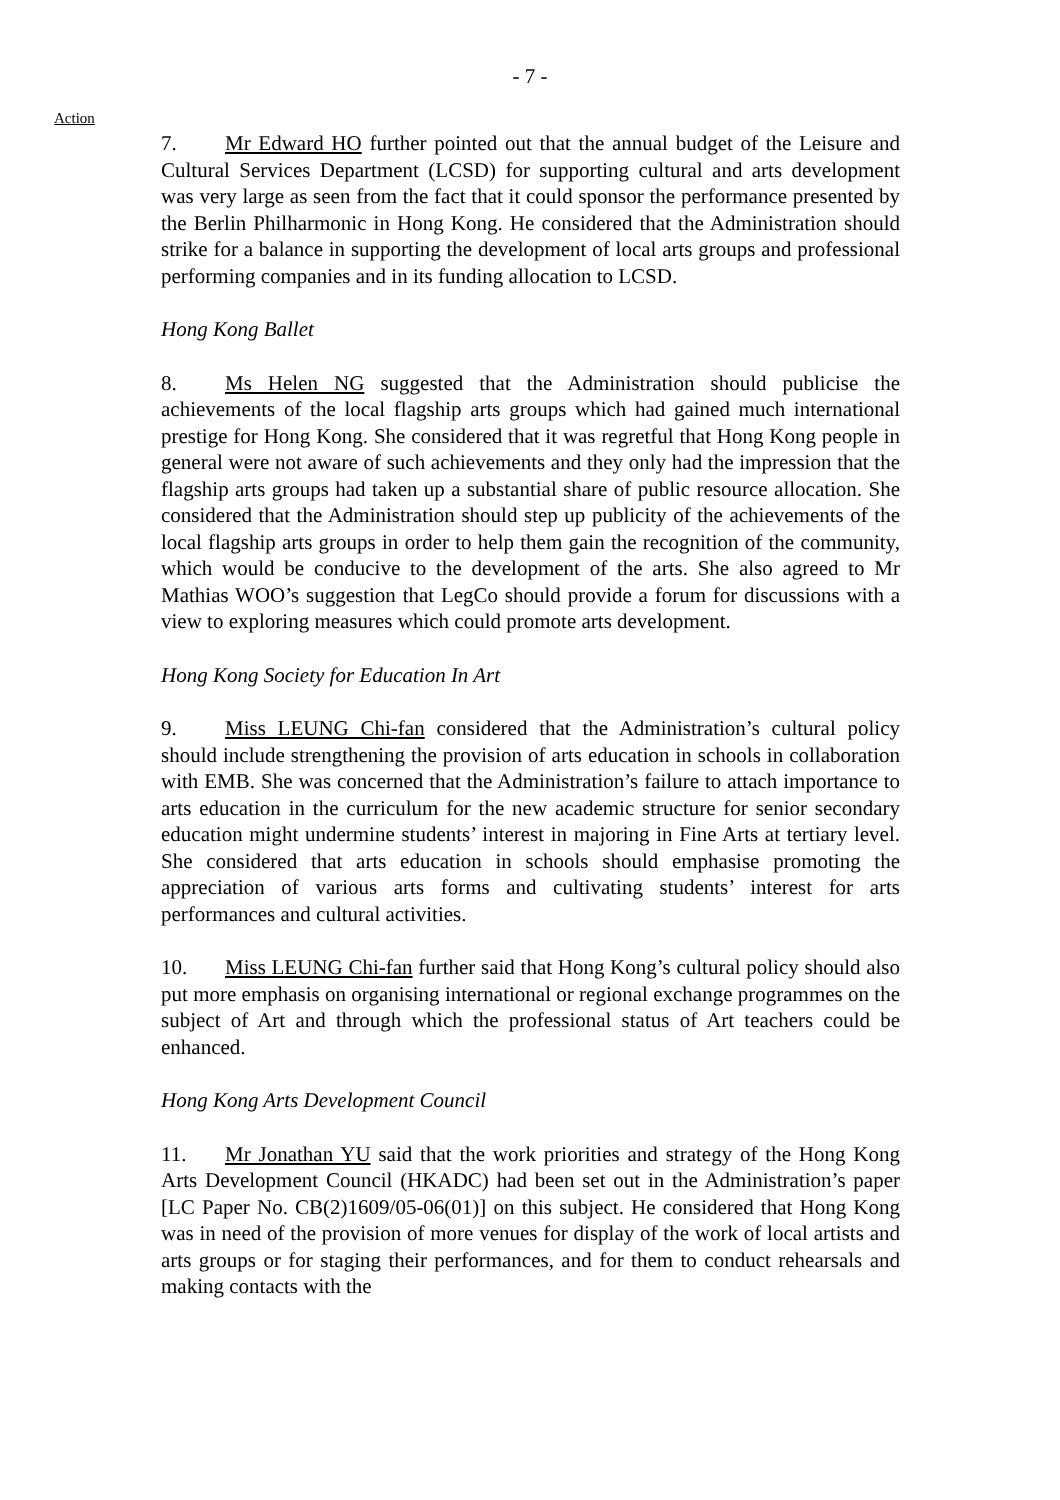- 7 -
Action
7. Mr Edward HO further pointed out that the annual budget of the Leisure and Cultural Services Department (LCSD) for supporting cultural and arts development was very large as seen from the fact that it could sponsor the performance presented by the Berlin Philharmonic in Hong Kong. He considered that the Administration should strike for a balance in supporting the development of local arts groups and professional performing companies and in its funding allocation to LCSD.
Hong Kong Ballet
8. Ms Helen NG suggested that the Administration should publicise the achievements of the local flagship arts groups which had gained much international prestige for Hong Kong. She considered that it was regretful that Hong Kong people in general were not aware of such achievements and they only had the impression that the flagship arts groups had taken up a substantial share of public resource allocation. She considered that the Administration should step up publicity of the achievements of the local flagship arts groups in order to help them gain the recognition of the community, which would be conducive to the development of the arts. She also agreed to Mr Mathias WOO’s suggestion that LegCo should provide a forum for discussions with a view to exploring measures which could promote arts development.
Hong Kong Society for Education In Art
9. Miss LEUNG Chi-fan considered that the Administration’s cultural policy should include strengthening the provision of arts education in schools in collaboration with EMB. She was concerned that the Administration’s failure to attach importance to arts education in the curriculum for the new academic structure for senior secondary education might undermine students’ interest in majoring in Fine Arts at tertiary level. She considered that arts education in schools should emphasise promoting the appreciation of various arts forms and cultivating students’ interest for arts performances and cultural activities.
10. Miss LEUNG Chi-fan further said that Hong Kong’s cultural policy should also put more emphasis on organising international or regional exchange programmes on the subject of Art and through which the professional status of Art teachers could be enhanced.
Hong Kong Arts Development Council
11. Mr Jonathan YU said that the work priorities and strategy of the Hong Kong Arts Development Council (HKADC) had been set out in the Administration’s paper [LC Paper No. CB(2)1609/05-06(01)] on this subject. He considered that Hong Kong was in need of the provision of more venues for display of the work of local artists and arts groups or for staging their performances, and for them to conduct rehearsals and making contacts with the